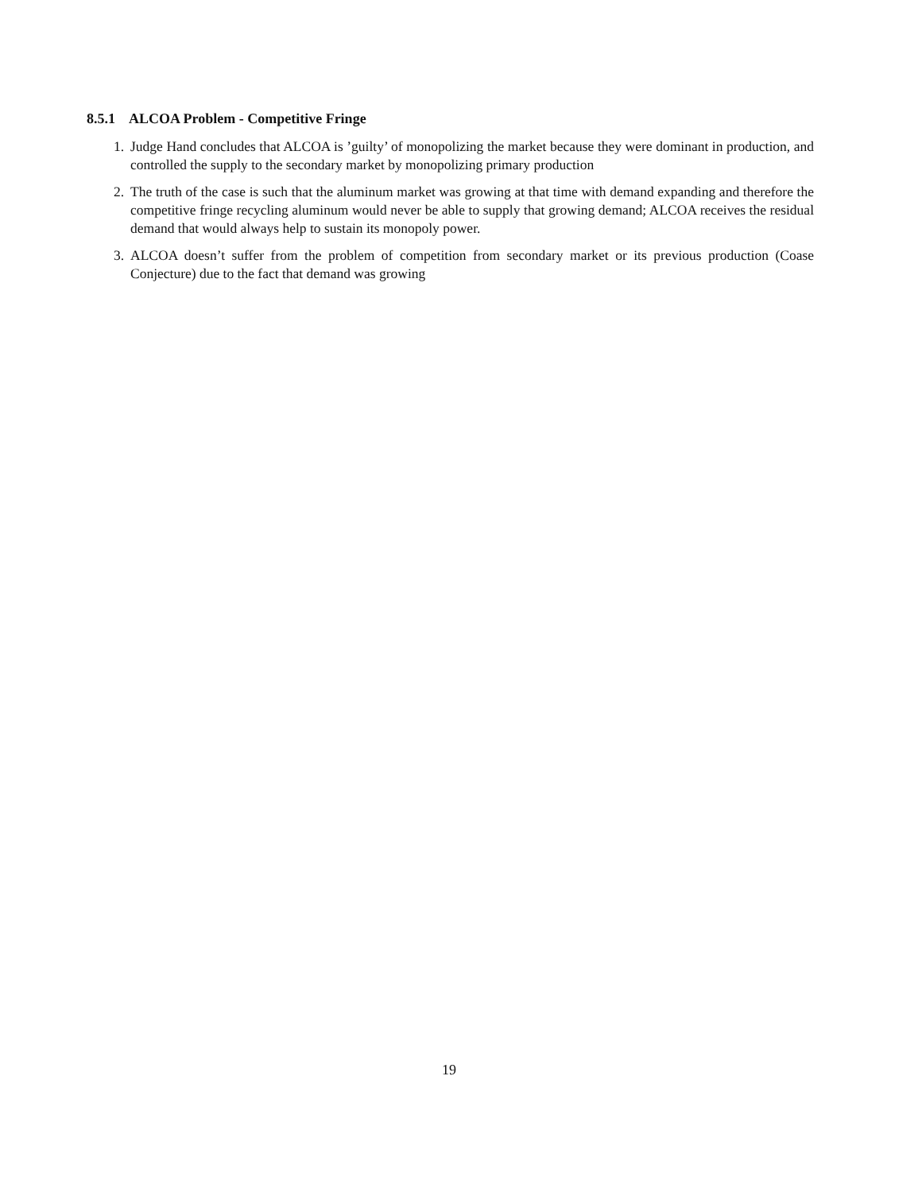8.5.1 ALCOA Problem - Competitive Fringe
1. Judge Hand concludes that ALCOA is ’guilty’ of monopolizing the market because they were dominant in production, and controlled the supply to the secondary market by monopolizing primary production
2. The truth of the case is such that the aluminum market was growing at that time with demand expanding and therefore the competitive fringe recycling aluminum would never be able to supply that growing demand; ALCOA receives the residual demand that would always help to sustain its monopoly power.
3. ALCOA doesn’t suffer from the problem of competition from secondary market or its previous production (Coase Conjecture) due to the fact that demand was growing
19